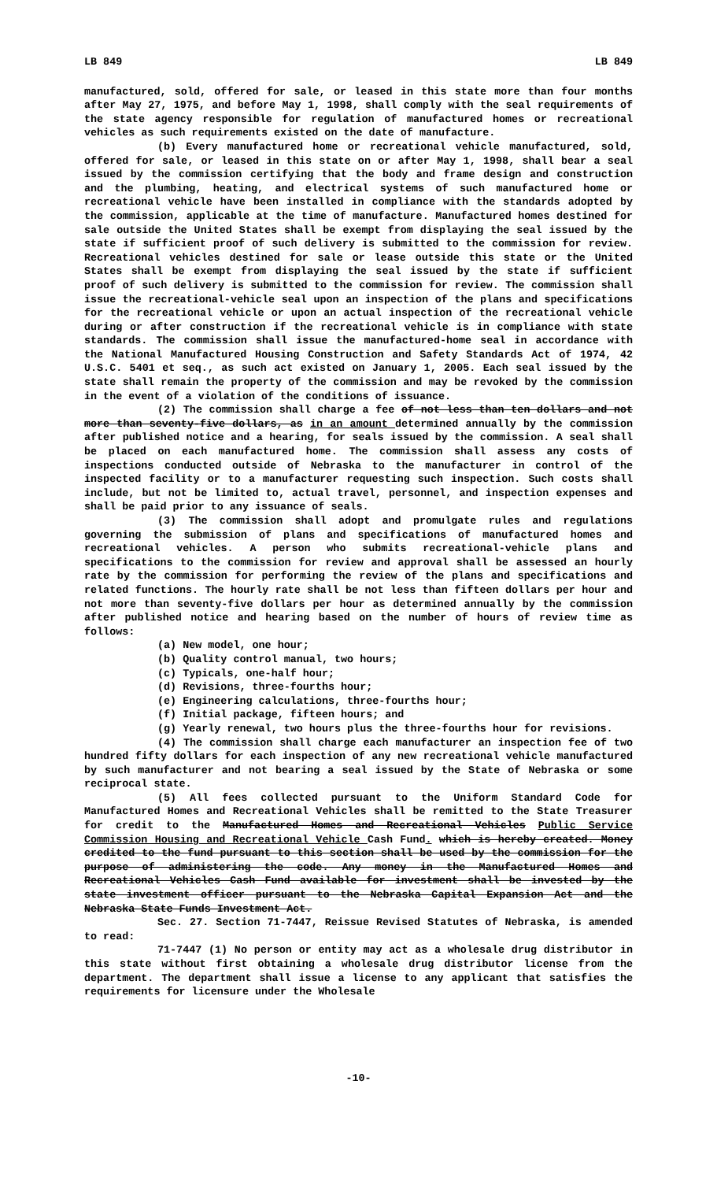LB 849 LB 849
manufactured, sold, offered for sale, or leased in this state more than four months after May 27, 1975, and before May 1, 1998, shall comply with the seal requirements of the state agency responsible for regulation of manufactured homes or recreational vehicles as such requirements existed on the date of manufacture.
(b) Every manufactured home or recreational vehicle manufactured, sold, offered for sale, or leased in this state on or after May 1, 1998, shall bear a seal issued by the commission certifying that the body and frame design and construction and the plumbing, heating, and electrical systems of such manufactured home or recreational vehicle have been installed in compliance with the standards adopted by the commission, applicable at the time of manufacture. Manufactured homes destined for sale outside the United States shall be exempt from displaying the seal issued by the state if sufficient proof of such delivery is submitted to the commission for review. Recreational vehicles destined for sale or lease outside this state or the United States shall be exempt from displaying the seal issued by the state if sufficient proof of such delivery is submitted to the commission for review. The commission shall issue the recreational-vehicle seal upon an inspection of the plans and specifications for the recreational vehicle or upon an actual inspection of the recreational vehicle during or after construction if the recreational vehicle is in compliance with state standards. The commission shall issue the manufactured-home seal in accordance with the National Manufactured Housing Construction and Safety Standards Act of 1974, 42 U.S.C. 5401 et seq., as such act existed on January 1, 2005. Each seal issued by the state shall remain the property of the commission and may be revoked by the commission in the event of a violation of the conditions of issuance.
(2) The commission shall charge a fee of not less than ten dollars and not more than seventy-five dollars, as in an amount determined annually by the commission after published notice and a hearing, for seals issued by the commission. A seal shall be placed on each manufactured home. The commission shall assess any costs of inspections conducted outside of Nebraska to the manufacturer in control of the inspected facility or to a manufacturer requesting such inspection. Such costs shall include, but not be limited to, actual travel, personnel, and inspection expenses and shall be paid prior to any issuance of seals.
(3) The commission shall adopt and promulgate rules and regulations governing the submission of plans and specifications of manufactured homes and recreational vehicles. A person who submits recreational-vehicle plans and specifications to the commission for review and approval shall be assessed an hourly rate by the commission for performing the review of the plans and specifications and related functions. The hourly rate shall be not less than fifteen dollars per hour and not more than seventy-five dollars per hour as determined annually by the commission after published notice and hearing based on the number of hours of review time as follows:
(a) New model, one hour;
(b) Quality control manual, two hours;
(c) Typicals, one-half hour;
(d) Revisions, three-fourths hour;
(e) Engineering calculations, three-fourths hour;
(f) Initial package, fifteen hours; and
(g) Yearly renewal, two hours plus the three-fourths hour for revisions.
(4) The commission shall charge each manufacturer an inspection fee of two hundred fifty dollars for each inspection of any new recreational vehicle manufactured by such manufacturer and not bearing a seal issued by the State of Nebraska or some reciprocal state.
(5) All fees collected pursuant to the Uniform Standard Code for Manufactured Homes and Recreational Vehicles shall be remitted to the State Treasurer for credit to the Manufactured Homes and Recreational Vehicles Public Service Commission Housing and Recreational Vehicle Cash Fund. which is hereby created. Money credited to the fund pursuant to this section shall be used by the commission for the purpose of administering the code. Any money in the Manufactured Homes and Recreational Vehicles Cash Fund available for investment shall be invested by the state investment officer pursuant to the Nebraska Capital Expansion Act and the Nebraska State Funds Investment Act.
Sec. 27. Section 71-7447, Reissue Revised Statutes of Nebraska, is amended to read:
71-7447 (1) No person or entity may act as a wholesale drug distributor in this state without first obtaining a wholesale drug distributor license from the department. The department shall issue a license to any applicant that satisfies the requirements for licensure under the Wholesale
-10-